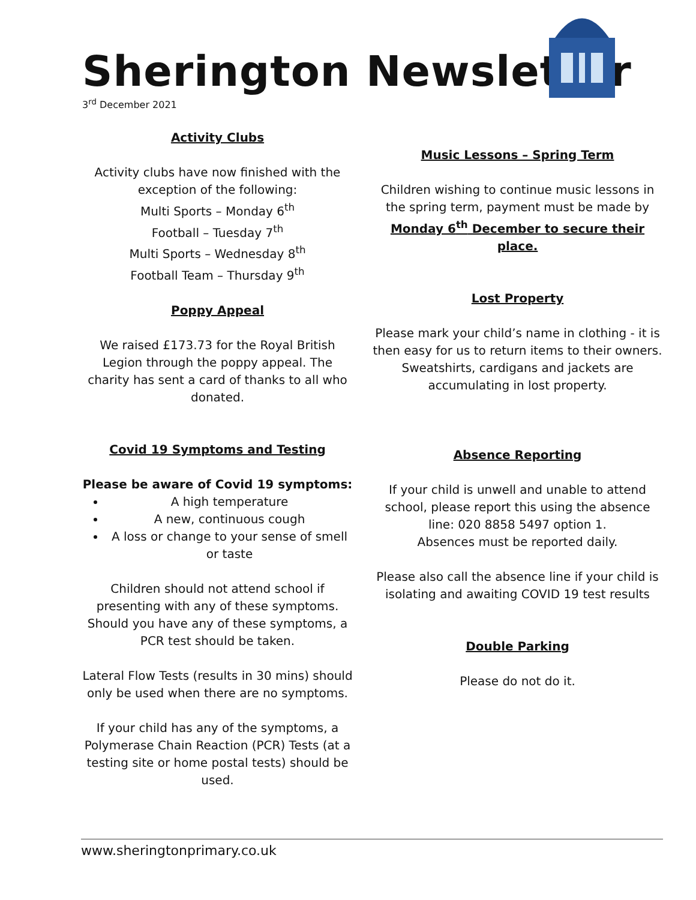Sherington Newsletter
3<sup>rd</sup> December 2021
Activity Clubs
Activity clubs have now finished with the exception of the following:
Multi Sports – Monday 6<sup>th</sup>
Football – Tuesday 7<sup>th</sup>
Multi Sports – Wednesday 8<sup>th</sup>
Football Team – Thursday 9<sup>th</sup>
Poppy Appeal
We raised £173.73 for the Royal British Legion through the poppy appeal. The charity has sent a card of thanks to all who donated.
Covid 19 Symptoms and Testing
Please be aware of Covid 19 symptoms:
A high temperature
A new, continuous cough
A loss or change to your sense of smell or taste
Children should not attend school if presenting with any of these symptoms. Should you have any of these symptoms, a PCR test should be taken.
Lateral Flow Tests (results in 30 mins) should only be used when there are no symptoms.
If your child has any of the symptoms, a Polymerase Chain Reaction (PCR) Tests (at a testing site or home postal tests) should be used.
Music Lessons – Spring Term
Children wishing to continue music lessons in the spring term, payment must be made by
Monday 6<sup>th</sup> December to secure their place.
Lost Property
Please mark your child’s name in clothing - it is then easy for us to return items to their owners. Sweatshirts, cardigans and jackets are accumulating in lost property.
Absence Reporting
If your child is unwell and unable to attend school, please report this using the absence line: 020 8858 5497 option 1.
Absences must be reported daily.
Please also call the absence line if your child is isolating and awaiting COVID 19 test results
Double Parking
Please do not do it.
www.sheringtonprimary.co.uk